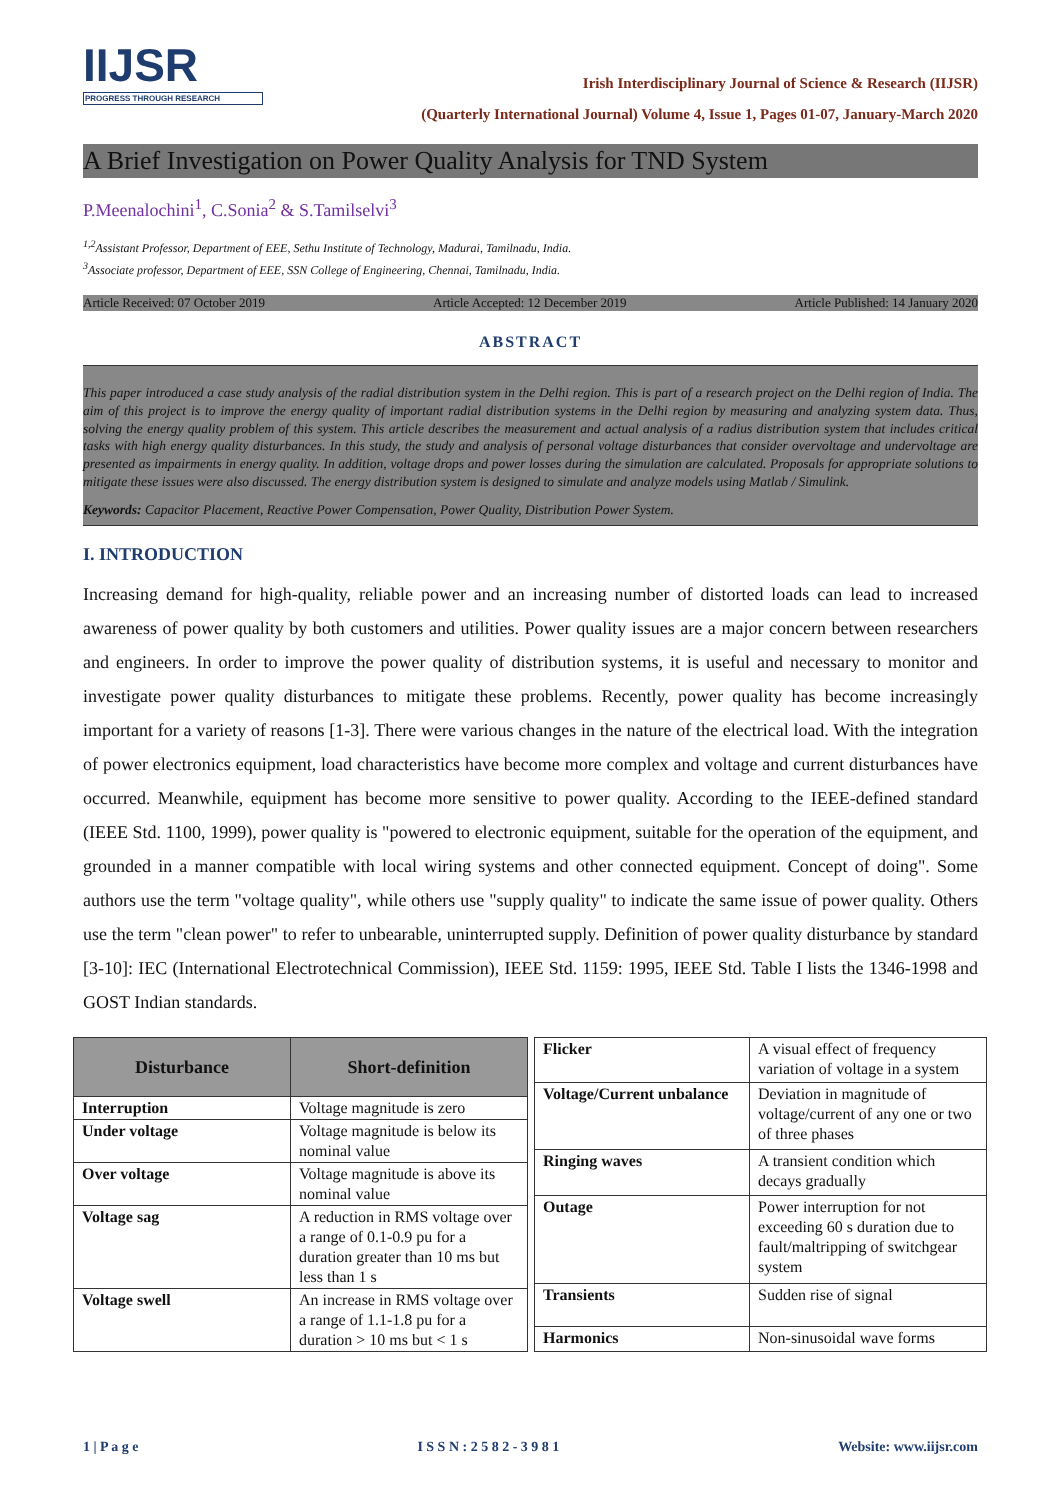IIJSR
PROGRESS THROUGH RESEARCH
Irish Interdisciplinary Journal of Science & Research (IIJSR)
(Quarterly International Journal) Volume 4, Issue 1, Pages 01-07, January-March 2020
A Brief Investigation on Power Quality Analysis for TND System
P.Meenalochini<sup>1</sup>, C.Sonia<sup>2</sup> & S.Tamilselvi<sup>3</sup>
<sup>1,2</sup>Assistant Professor, Department of EEE, Sethu Institute of Technology, Madurai, Tamilnadu, India.
<sup>3</sup> Associate professor, Department of EEE, SSN College of Engineering, Chennai, Tamilnadu, India.
Article Received: 07 October 2019 Article Accepted: 12 December 2019 Article Published: 14 January 2020
ABSTRACT
This paper introduced a case study analysis of the radial distribution system in the Delhi region. This is part of a research project on the Delhi region of India. The aim of this project is to improve the energy quality of important radial distribution systems in the Delhi region by measuring and analyzing system data. Thus, solving the energy quality problem of this system. This article describes the measurement and actual analysis of a radius distribution system that includes critical tasks with high energy quality disturbances. In this study, the study and analysis of personal voltage disturbances that consider overvoltage and undervoltage are presented as impairments in energy quality. In addition, voltage drops and power losses during the simulation are calculated. Proposals for appropriate solutions to mitigate these issues were also discussed. The energy distribution system is designed to simulate and analyze models using Matlab / Simulink.
Keywords: Capacitor Placement, Reactive Power Compensation, Power Quality, Distribution Power System.
I. INTRODUCTION
Increasing demand for high-quality, reliable power and an increasing number of distorted loads can lead to increased awareness of power quality by both customers and utilities. Power quality issues are a major concern between researchers and engineers. In order to improve the power quality of distribution systems, it is useful and necessary to monitor and investigate power quality disturbances to mitigate these problems. Recently, power quality has become increasingly important for a variety of reasons [1-3]. There were various changes in the nature of the electrical load. With the integration of power electronics equipment, load characteristics have become more complex and voltage and current disturbances have occurred. Meanwhile, equipment has become more sensitive to power quality. According to the IEEE-defined standard (IEEE Std. 1100, 1999), power quality is "powered to electronic equipment, suitable for the operation of the equipment, and grounded in a manner compatible with local wiring systems and other connected equipment. Concept of doing". Some authors use the term "voltage quality", while others use "supply quality" to indicate the same issue of power quality. Others use the term "clean power" to refer to unbearable, uninterrupted supply. Definition of power quality disturbance by standard [3-10]: IEC (International Electrotechnical Commission), IEEE Std. 1159: 1995, IEEE Std. Table I lists the 1346-1998 and GOST Indian standards.
| Disturbance | Short-definition |
| --- | --- |
| Interruption | Voltage magnitude is zero |
| Under voltage | Voltage magnitude is below its nominal value |
| Over voltage | Voltage magnitude is above its nominal value |
| Voltage sag | A reduction in RMS voltage over a range of 0.1-0.9 pu for a duration greater than 10 ms but less than 1 s |
| Voltage swell | An increase in RMS voltage over a range of 1.1-1.8 pu for a duration > 10 ms but < 1 s |
| Flicker | A visual effect of frequency variation of voltage in a system |
| Voltage/Current unbalance | Deviation in magnitude of voltage/current of any one or two of three phases |
| Ringing waves | A transient condition which decays gradually |
| Outage | Power interruption for not exceeding 60 s duration due to fault/maltripping of switchgear system |
| Transients | Sudden rise of signal |
| Harmonics | Non-sinusoidal wave forms |
1 | P a g e I S S N : 2 5 8 2 - 3 9 8 1 Website: www.iijsr.com